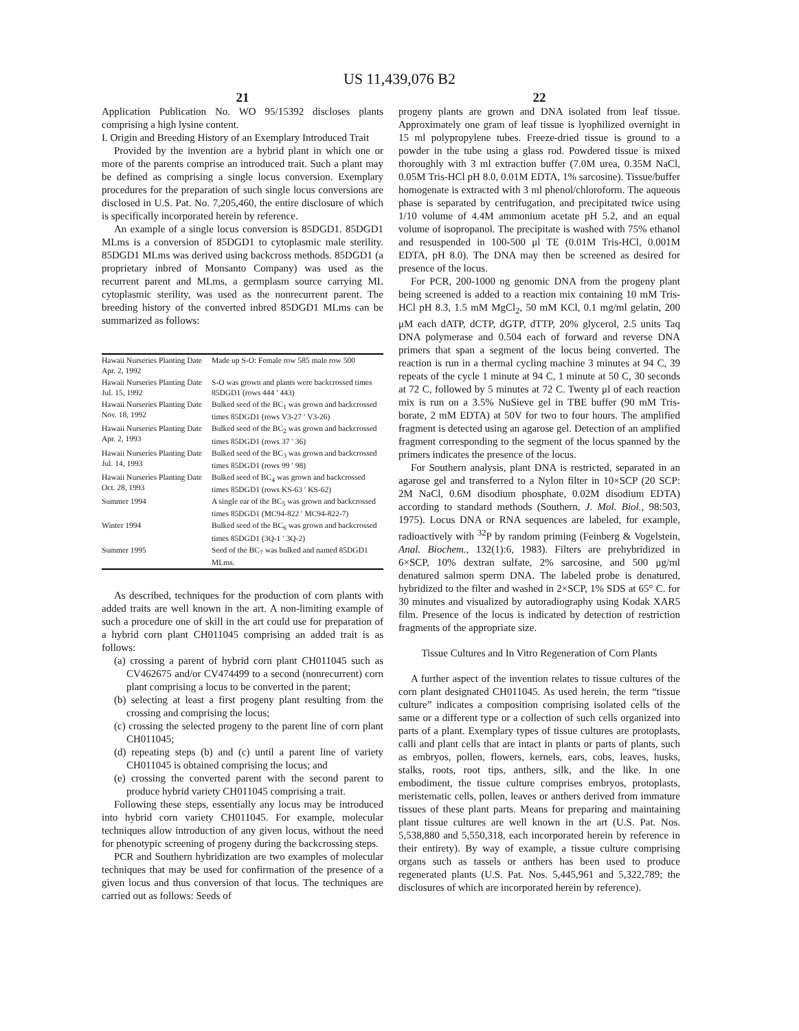US 11,439,076 B2
21
Application Publication No. WO 95/15392 discloses plants comprising a high lysine content.
I. Origin and Breeding History of an Exemplary Introduced Trait
Provided by the invention are a hybrid plant in which one or more of the parents comprise an introduced trait. Such a plant may be defined as comprising a single locus conversion. Exemplary procedures for the preparation of such single locus conversions are disclosed in U.S. Pat. No. 7,205,460, the entire disclosure of which is specifically incorporated herein by reference.
An example of a single locus conversion is 85DGD1. 85DGD1 MLms is a conversion of 85DGD1 to cytoplasmic male sterility. 85DGD1 MLms was derived using backcross methods. 85DGD1 (a proprietary inbred of Monsanto Company) was used as the recurrent parent and MLms, a germplasm source carrying ML cytoplasmic sterility, was used as the nonrecurrent parent. The breeding history of the converted inbred 85DGD1 MLms can be summarized as follows:
| Hawaii Nurseries Planting Date Apr. 2, 1992 | Made up S-O: Female row 585 male row 500 |
| Hawaii Nurseries Planting Date Jul. 15, 1992 | S-O was grown and plants were backcrossed times 85DGD1 (rows 444 ′ 443) |
| Hawaii Nurseries Planting Date Nov. 18, 1992 | Bulked seed of the BC<sub>1</sub> was grown and backcrossed times 85DGD1 (rows V3-27 ′ V3-26) |
| Hawaii Nurseries Planting Date Apr. 2, 1993 | Bulked seed of the BC<sub>2</sub> was grown and backcrossed times 85DGD1 (rows 37 ′ 36) |
| Hawaii Nurseries Planting Date Jul. 14, 1993 | Bulked seed of the BC<sub>3</sub> was grown and backcrossed times 85DGD1 (rows 99 ′ 98) |
| Hawaii Nurseries Planting Date Oct. 28, 1993 | Bulked seed of BC<sub>4</sub> was grown and backcrossed times 85DGD1 (rows KS-63 ′ KS-62) |
| Summer 1994 | A single ear of the BC<sub>5</sub> was grown and backcrossed times 85DGD1 (MC94-822 ′ MC94-822-7) |
| Winter 1994 | Bulked seed of the BC<sub>6</sub> was grown and backcrossed times 85DGD1 (3Q-1 ′ 3Q-2) |
| Summer 1995 | Seed of the BC<sub>7</sub> was bulked and named 85DGD1 MLms. |
As described, techniques for the production of corn plants with added traits are well known in the art. A non-limiting example of such a procedure one of skill in the art could use for preparation of a hybrid corn plant CH011045 comprising an added trait is as follows:
(a) crossing a parent of hybrid corn plant CH011045 such as CV462675 and/or CV474499 to a second (nonrecurrent) corn plant comprising a locus to be converted in the parent;
(b) selecting at least a first progeny plant resulting from the crossing and comprising the locus;
(c) crossing the selected progeny to the parent line of corn plant CH011045;
(d) repeating steps (b) and (c) until a parent line of variety CH011045 is obtained comprising the locus; and
(e) crossing the converted parent with the second parent to produce hybrid variety CH011045 comprising a trait.
Following these steps, essentially any locus may be introduced into hybrid corn variety CH011045. For example, molecular techniques allow introduction of any given locus, without the need for phenotypic screening of progeny during the backcrossing steps.
PCR and Southern hybridization are two examples of molecular techniques that may be used for confirmation of the presence of a given locus and thus conversion of that locus. The techniques are carried out as follows: Seeds of
22
progeny plants are grown and DNA isolated from leaf tissue. Approximately one gram of leaf tissue is lyophilized overnight in 15 ml polypropylene tubes. Freeze-dried tissue is ground to a powder in the tube using a glass rod. Powdered tissue is mixed thoroughly with 3 ml extraction buffer (7.0M urea, 0.35M NaCl, 0.05M Tris-HCl pH 8.0, 0.01M EDTA, 1% sarcosine). Tissue/buffer homogenate is extracted with 3 ml phenol/chloroform. The aqueous phase is separated by centrifugation, and precipitated twice using 1/10 volume of 4.4M ammonium acetate pH 5.2, and an equal volume of isopropanol. The precipitate is washed with 75% ethanol and resuspended in 100-500 μl TE (0.01M Tris-HCl, 0.001M EDTA, pH 8.0). The DNA may then be screened as desired for presence of the locus.
For PCR, 200-1000 ng genomic DNA from the progeny plant being screened is added to a reaction mix containing 10 mM Tris-HCl pH 8.3, 1.5 mM MgCl<sub>2</sub>, 50 mM KCl, 0.1 mg/ml gelatin, 200 μM each dATP, dCTP, dGTP, dTTP, 20% glycerol, 2.5 units Taq DNA polymerase and 0.504 each of forward and reverse DNA primers that span a segment of the locus being converted. The reaction is run in a thermal cycling machine 3 minutes at 94 C, 39 repeats of the cycle 1 minute at 94 C, 1 minute at 50 C, 30 seconds at 72 C, followed by 5 minutes at 72 C. Twenty μl of each reaction mix is run on a 3.5% NuSieve gel in TBE buffer (90 mM Tris-borate, 2 mM EDTA) at 50V for two to four hours. The amplified fragment is detected using an agarose gel. Detection of an amplified fragment corresponding to the segment of the locus spanned by the primers indicates the presence of the locus.
For Southern analysis, plant DNA is restricted, separated in an agarose gel and transferred to a Nylon filter in 10×SCP (20 SCP: 2M NaCl, 0.6M disodium phosphate, 0.02M disodium EDTA) according to standard methods (Southern, J. Mol. Biol., 98:503, 1975). Locus DNA or RNA sequences are labeled, for example, radioactively with <sup>32</sup>P by random priming (Feinberg & Vogelstein, Anal. Biochem., 132(1):6, 1983). Filters are prehybridized in 6×SCP, 10% dextran sulfate, 2% sarcosine, and 500 μg/ml denatured salmon sperm DNA. The labeled probe is denatured, hybridized to the filter and washed in 2×SCP, 1% SDS at 65° C. for 30 minutes and visualized by autoradiography using Kodak XAR5 film. Presence of the locus is indicated by detection of restriction fragments of the appropriate size.
Tissue Cultures and In Vitro Regeneration of Corn Plants
A further aspect of the invention relates to tissue cultures of the corn plant designated CH011045. As used herein, the term “tissue culture” indicates a composition comprising isolated cells of the same or a different type or a collection of such cells organized into parts of a plant. Exemplary types of tissue cultures are protoplasts, calli and plant cells that are intact in plants or parts of plants, such as embryos, pollen, flowers, kernels, ears, cobs, leaves, husks, stalks, roots, root tips, anthers, silk, and the like. In one embodiment, the tissue culture comprises embryos, protoplasts, meristematic cells, pollen, leaves or anthers derived from immature tissues of these plant parts. Means for preparing and maintaining plant tissue cultures are well known in the art (U.S. Pat. Nos. 5,538,880 and 5,550,318, each incorporated herein by reference in their entirety). By way of example, a tissue culture comprising organs such as tassels or anthers has been used to produce regenerated plants (U.S. Pat. Nos. 5,445,961 and 5,322,789; the disclosures of which are incorporated herein by reference).